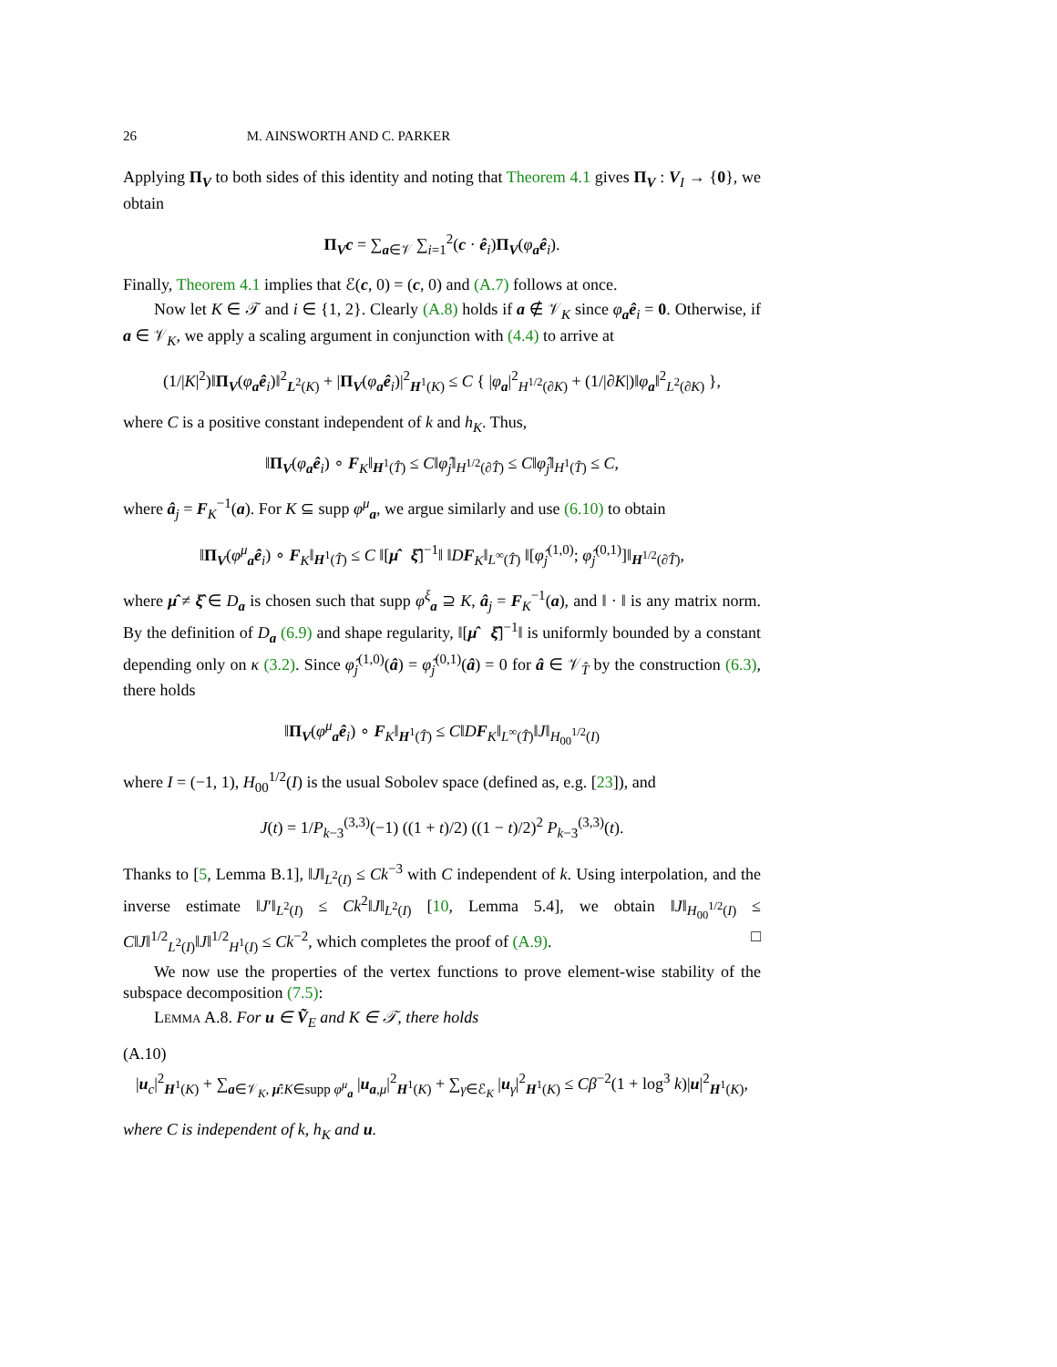26 M. AINSWORTH AND C. PARKER
Applying Π<sub>V</sub> to both sides of this identity and noting that Theorem 4.1 gives Π<sub>V</sub> : V<sub>I</sub> → {0}, we obtain
Π<sub>V</sub> c = ∑<sub>a∈𝒱</sub> ∑<sub>i=1</sub><sup>2</sup>(c · ê<sub>i</sub>)Π<sub>V</sub>(φ<sub>a</sub>ê<sub>i</sub>).
Finally, Theorem 4.1 implies that ℰ(c, 0) = (c, 0) and (A.7) follows at once.
Now let K ∈ 𝒯 and i ∈ {1, 2}. Clearly (A.8) holds if a ∉ 𝒱<sub>K</sub> since φ<sub>a</sub>ê<sub>i</sub> = 0. Otherwise, if a ∈ 𝒱<sub>K</sub>, we apply a scaling argument in conjunction with (4.4) to arrive at
(1/|K|<sup>2</sup>)‖Π<sub>V</sub>(φ<sub>a</sub>ê<sub>i</sub>)‖<sup>2</sup><sub>L<sup>2</sup>(K)</sub> + |Π<sub>V</sub>(φ<sub>a</sub>ê<sub>i</sub>)|<sup>2</sup><sub>H<sup>1</sup>(K)</sub> ≤ C { |φ<sub>a</sub>|<sup>2</sup><sub>H<sup>1/2</sup>(∂K)</sub> + (1/|∂K|)‖φ<sub>a</sub>‖<sup>2</sup><sub>L<sup>2</sup>(∂K)</sub> },
where C is a positive constant independent of k and h<sub>K</sub>. Thus,
‖Π<sub>V</sub>(φ<sub>a</sub>ê<sub>i</sub>) ∘ F<sub>K</sub>‖<sub>H<sup>1</sup>(T̂)</sub> ≤ C‖φ̂<sub>j</sub>‖<sub>H<sup>1/2</sup>(∂T̂)</sub> ≤ C‖φ̂<sub>j</sub>‖<sub>H<sup>1</sup>(T̂)</sub> ≤ C,
where â<sub>j</sub> = F<sub>K</sub><sup>−1</sup>(a). For K ⊆ supp φ<sup>μ</sup><sub>a</sub>, we argue similarly and use (6.10) to obtain
‖Π<sub>V</sub>(φ<sup>μ</sup><sub>a</sub>ê<sub>i</sub>) ∘ F<sub>K</sub>‖<sub>H<sup>1</sup>(T̂)</sub> ≤ C ‖[μ̂ ξ̂]<sup>−1</sup>‖ ‖DF<sub>K</sub>‖<sub>L<sup>∞</sup>(T̂)</sub> ‖[φ̂<sub>j</sub><sup>(1,0)</sup>; φ̂<sub>j</sub><sup>(0,1)</sup>]‖<sub>H<sup>1/2</sup>(∂T̂)</sub>,
where μ̂ ≠ ξ̂ ∈ D<sub>a</sub> is chosen such that supp φ<sup>ξ</sup><sub>a</sub> ⊇ K, â<sub>j</sub> = F<sub>K</sub><sup>−1</sup>(a), and ‖ · ‖ is any matrix norm. By the definition of D<sub>a</sub> (6.9) and shape regularity, ‖[μ̂ ξ̂]<sup>−1</sup>‖ is uniformly bounded by a constant depending only on κ (3.2). Since φ̂<sub>j</sub><sup>(1,0)</sup>(â) = φ̂<sub>j</sub><sup>(0,1)</sup>(â) = 0 for â ∈ 𝒱<sub>T̂</sub> by the construction (6.3), there holds
‖Π<sub>V</sub>(φ<sup>μ</sup><sub>a</sub>ê<sub>i</sub>) ∘ F<sub>K</sub>‖<sub>H<sup>1</sup>(T̂)</sub> ≤ C‖DF<sub>K</sub>‖<sub>L<sup>∞</sup>(T̂)</sub>‖J‖<sub>H<sub>00</sub><sup>1/2</sup>(I)</sub>
where I = (−1, 1), H<sub>00</sub><sup>1/2</sup>(I) is the usual Sobolev space (defined as, e.g. [23]), and
J(t) = 1/P<sub>k−3</sub><sup>(3,3)</sup>(−1) ((1 + t)/2) ((1 − t)/2)<sup>2</sup> P<sub>k−3</sub><sup>(3,3)</sup>(t).
Thanks to [5, Lemma B.1], ‖J‖<sub>L<sup>2</sup>(I)</sub> ≤ Ck<sup>−3</sup> with C independent of k. Using interpolation, and the inverse estimate ‖J′‖<sub>L<sup>2</sup>(I)</sub> ≤ Ck<sup>2</sup>‖J‖<sub>L<sup>2</sup>(I)</sub> [10, Lemma 5.4], we obtain ‖J‖<sub>H<sub>00</sub><sup>1/2</sup>(I)</sub> ≤ C‖J‖<sup>1/2</sup><sub>L<sup>2</sup>(I)</sub>‖J‖<sup>1/2</sup><sub>H<sup>1</sup>(I)</sub> ≤ Ck<sup>−2</sup>, which completes the proof of (A.9). □
We now use the properties of the vertex functions to prove element-wise stability of the subspace decomposition (7.5):
Lemma A.8. For u ∈ Ṽ<sub>E</sub> and K ∈ 𝒯, there holds
(A.10)
|u<sub>c</sub>|<sup>2</sup><sub>H<sup>1</sup>(K)</sub> + ∑<sub>a∈𝒱<sub>K</sub>, μ̂:K∈supp φ<sup>μ</sup><sub>a</sub></sub> |u<sub>a,μ</sub>|<sup>2</sup><sub>H<sup>1</sup>(K)</sub> + ∑<sub>γ∈ℰ<sub>K</sub></sub> |u<sub>γ</sub>|<sup>2</sup><sub>H<sup>1</sup>(K)</sub> ≤ Cβ<sup>−2</sup>(1 + log<sup>3</sup> k)|u|<sup>2</sup><sub>H<sup>1</sup>(K)</sub>,
where C is independent of k, h<sub>K</sub> and u.